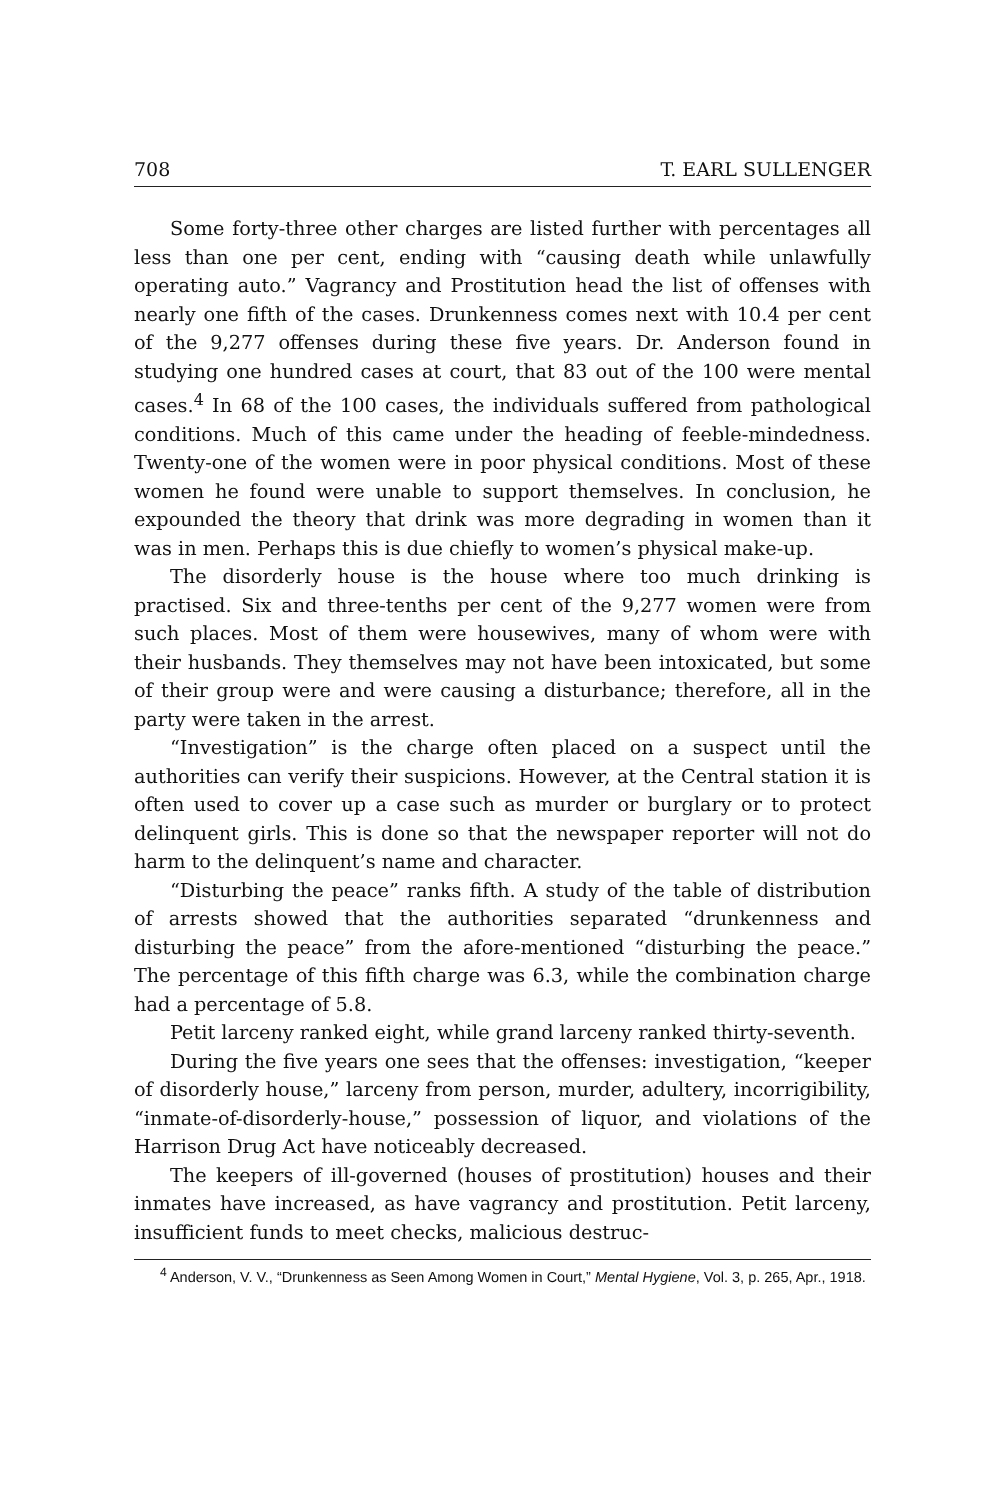708 T. EARL SULLENGER
Some forty-three other charges are listed further with percentages all less than one per cent, ending with “causing death while unlawfully operating auto.” Vagrancy and Prostitution head the list of offenses with nearly one fifth of the cases. Drunkenness comes next with 10.4 per cent of the 9,277 offenses during these five years. Dr. Anderson found in studying one hundred cases at court, that 83 out of the 100 were mental cases.<sup>4</sup> In 68 of the 100 cases, the individuals suffered from pathological conditions. Much of this came under the heading of feeble-mindedness. Twenty-one of the women were in poor physical conditions. Most of these women he found were unable to support themselves. In conclusion, he expounded the theory that drink was more degrading in women than it was in men. Perhaps this is due chiefly to women’s physical make-up.
The disorderly house is the house where too much drinking is practised. Six and three-tenths per cent of the 9,277 women were from such places. Most of them were housewives, many of whom were with their husbands. They themselves may not have been intoxicated, but some of their group were and were causing a disturbance; therefore, all in the party were taken in the arrest.
“Investigation” is the charge often placed on a suspect until the authorities can verify their suspicions. However, at the Central station it is often used to cover up a case such as murder or burglary or to protect delinquent girls. This is done so that the newspaper reporter will not do harm to the delinquent’s name and character.
“Disturbing the peace” ranks fifth. A study of the table of distribution of arrests showed that the authorities separated “drunkenness and disturbing the peace” from the afore-mentioned “disturbing the peace.” The percentage of this fifth charge was 6.3, while the combination charge had a percentage of 5.8.
Petit larceny ranked eight, while grand larceny ranked thirty-seventh.
During the five years one sees that the offenses: investigation, “keeper of disorderly house,” larceny from person, murder, adultery, incorrigibility, “inmate-of-disorderly-house,” possession of liquor, and violations of the Harrison Drug Act have noticeably decreased.
The keepers of ill-governed (houses of prostitution) houses and their inmates have increased, as have vagrancy and prostitution. Petit larceny, insufficient funds to meet checks, malicious destruc-
<sup>4</sup> Anderson, V. V., “Drunkenness as Seen Among Women in Court,” Mental Hygiene, Vol. 3, p. 265, Apr., 1918.